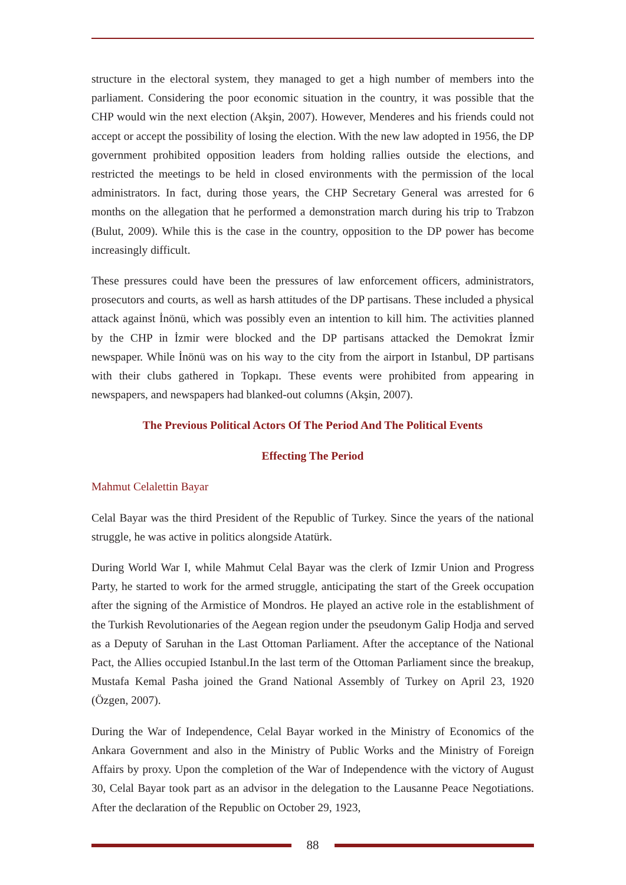structure in the electoral system, they managed to get a high number of members into the parliament. Considering the poor economic situation in the country, it was possible that the CHP would win the next election (Akşin, 2007). However, Menderes and his friends could not accept or accept the possibility of losing the election. With the new law adopted in 1956, the DP government prohibited opposition leaders from holding rallies outside the elections, and restricted the meetings to be held in closed environments with the permission of the local administrators. In fact, during those years, the CHP Secretary General was arrested for 6 months on the allegation that he performed a demonstration march during his trip to Trabzon (Bulut, 2009). While this is the case in the country, opposition to the DP power has become increasingly difficult.
These pressures could have been the pressures of law enforcement officers, administrators, prosecutors and courts, as well as harsh attitudes of the DP partisans. These included a physical attack against İnönü, which was possibly even an intention to kill him. The activities planned by the CHP in İzmir were blocked and the DP partisans attacked the Demokrat İzmir newspaper. While İnönü was on his way to the city from the airport in Istanbul, DP partisans with their clubs gathered in Topkapı. These events were prohibited from appearing in newspapers, and newspapers had blanked-out columns (Akşin, 2007).
The Previous Political Actors Of The Period And The Political Events
Effecting The Period
Mahmut Celalettin Bayar
Celal Bayar was the third President of the Republic of Turkey. Since the years of the national struggle, he was active in politics alongside Atatürk.
During World War I, while Mahmut Celal Bayar was the clerk of Izmir Union and Progress Party, he started to work for the armed struggle, anticipating the start of the Greek occupation after the signing of the Armistice of Mondros. He played an active role in the establishment of the Turkish Revolutionaries of the Aegean region under the pseudonym Galip Hodja and served as a Deputy of Saruhan in the Last Ottoman Parliament. After the acceptance of the National Pact, the Allies occupied Istanbul.In the last term of the Ottoman Parliament since the breakup, Mustafa Kemal Pasha joined the Grand National Assembly of Turkey on April 23, 1920 (Özgen, 2007).
During the War of Independence, Celal Bayar worked in the Ministry of Economics of the Ankara Government and also in the Ministry of Public Works and the Ministry of Foreign Affairs by proxy. Upon the completion of the War of Independence with the victory of August 30, Celal Bayar took part as an advisor in the delegation to the Lausanne Peace Negotiations. After the declaration of the Republic on October 29, 1923,
88